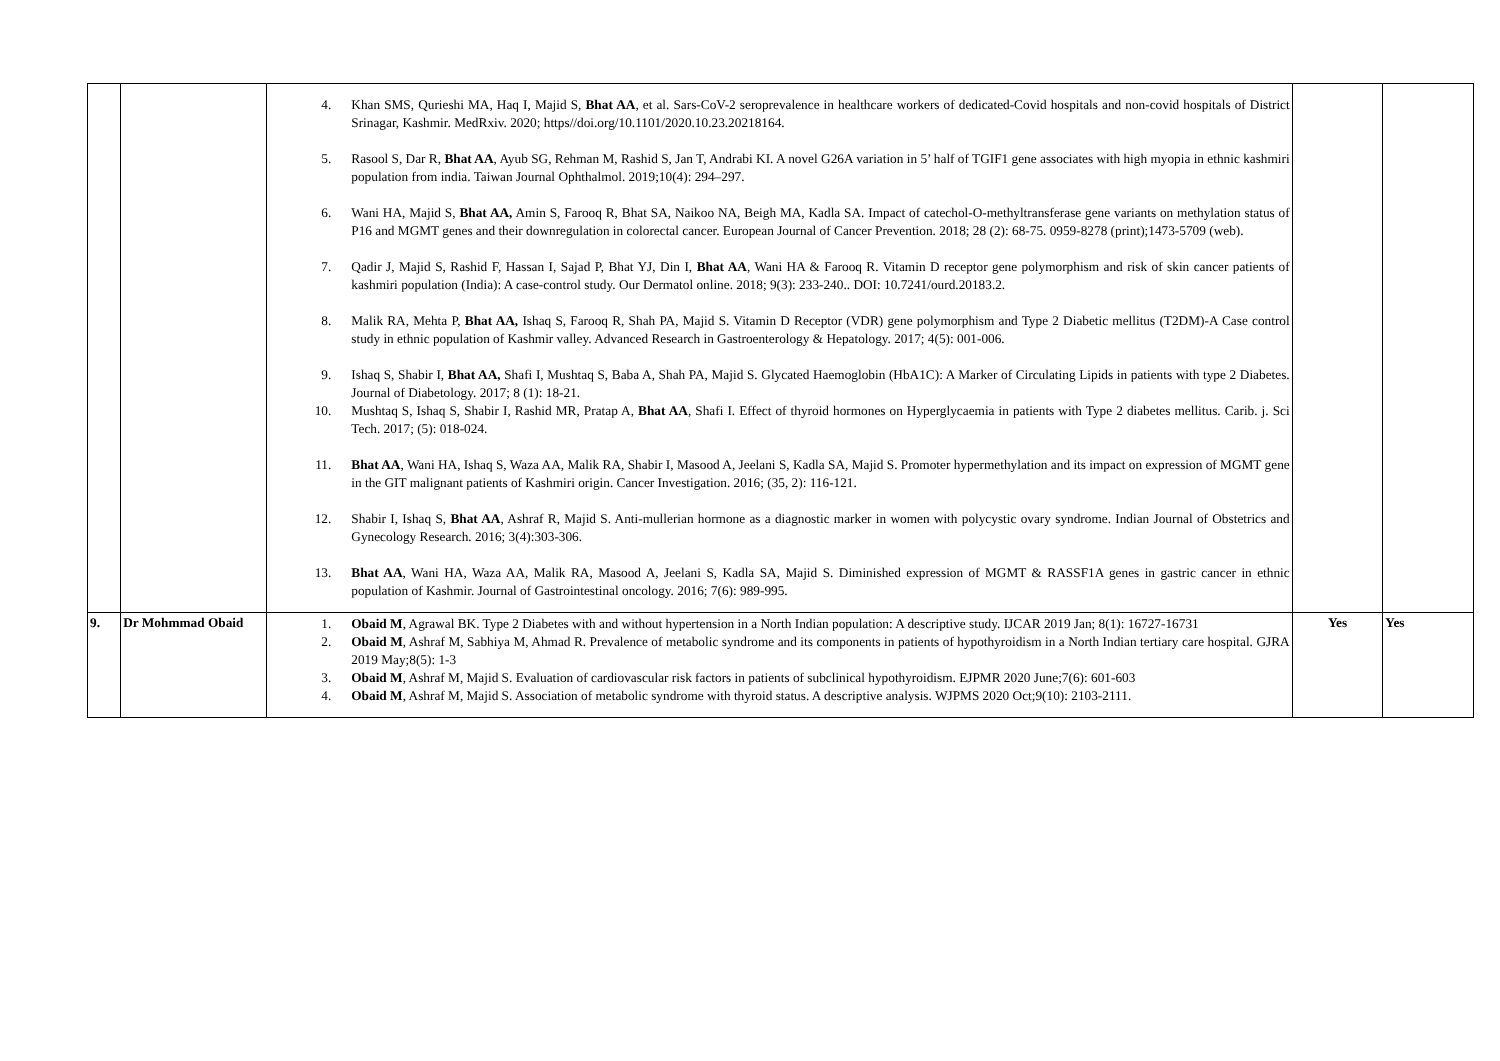| | | 4. Khan SMS, Qurieshi MA, Haq I, Majid S, Bhat AA , et al. Sars-CoV-2 seroprevalence in healthcare workers of dedicated-Covid hospitals and non-covid hospitals of District Srinagar, Kashmir. MedRxiv. 2020; https//doi.org/10.1101/2020.10.23.20218164. 5. Rasool S, Dar R, Bhat AA , Ayub SG, Rehman M, Rashid S, Jan T, Andrabi KI. A novel G26A variation in 5’ half of TGIF1 gene associates with high myopia in ethnic kashmiri population from india. Taiwan Journal Ophthalmol. 2019;10(4): 294–297. 6. Wani HA, Majid S, Bhat AA, Amin S, Farooq R, Bhat SA, Naikoo NA, Beigh MA, Kadla SA. Impact of catechol-O-methyltransferase gene variants on methylation status of P16 and MGMT genes and their downregulation in colorectal cancer. European Journal of Cancer Prevention. 2018; 28 (2): 68-75. 0959-8278 (print);1473-5709 (web). 7. Qadir J, Majid S, Rashid F, Hassan I, Sajad P, Bhat YJ, Din I, Bhat AA , Wani HA & Farooq R. Vitamin D receptor gene polymorphism and risk of skin cancer patients of kashmiri population (India): A case-control study. Our Dermatol online. 2018; 9(3): 233-240.. DOI: 10.7241/ourd.20183.2. 8. Malik RA, Mehta P, Bhat AA, Ishaq S, Farooq R, Shah PA, Majid S. Vitamin D Receptor (VDR) gene polymorphism and Type 2 Diabetic mellitus (T2DM)-A Case control study in ethnic population of Kashmir valley. Advanced Research in Gastroenterology & Hepatology. 2017; 4(5): 001-006. 9. Ishaq S, Shabir I, Bhat AA, Shafi I, Mushtaq S, Baba A, Shah PA, Majid S. Glycated Haemoglobin (HbA1C): A Marker of Circulating Lipids in patients with type 2 Diabetes. Journal of Diabetology. 2017; 8 (1): 18-21. 10. Mushtaq S, Ishaq S, Shabir I, Rashid MR, Pratap A, Bhat AA , Shafi I. Effect of thyroid hormones on Hyperglycaemia in patients with Type 2 diabetes mellitus. Carib. j. Sci Tech. 2017; (5): 018-024. 11. Bhat AA , Wani HA, Ishaq S, Waza AA, Malik RA, Shabir I, Masood A, Jeelani S, Kadla SA, Majid S. Promoter hypermethylation and its impact on expression of MGMT gene in the GIT malignant patients of Kashmiri origin. Cancer Investigation. 2016; (35, 2): 116-121. 12. Shabir I, Ishaq S, Bhat AA , Ashraf R, Majid S. Anti-mullerian hormone as a diagnostic marker in women with polycystic ovary syndrome. Indian Journal of Obstetrics and Gynecology Research. 2016; 3(4):303-306. 13. Bhat AA , Wani HA, Waza AA, Malik RA, Masood A, Jeelani S, Kadla SA, Majid S. Diminished expression of MGMT & RASSF1A genes in gastric cancer in ethnic population of Kashmir. Journal of Gastrointestinal oncology. 2016; 7(6): 989-995. | | |
| 9. | Dr Mohmmad Obaid | 1. Obaid M , Agrawal BK. Type 2 Diabetes with and without hypertension in a North Indian population: A descriptive study. IJCAR 2019 Jan; 8(1): 16727-16731 2. Obaid M , Ashraf M, Sabhiya M, Ahmad R. Prevalence of metabolic syndrome and its components in patients of hypothyroidism in a North Indian tertiary care hospital. GJRA 2019 May;8(5): 1-3 3. Obaid M , Ashraf M, Majid S. Evaluation of cardiovascular risk factors in patients of subclinical hypothyroidism. EJPMR 2020 June;7(6): 601-603 4. Obaid M , Ashraf M, Majid S. Association of metabolic syndrome with thyroid status. A descriptive analysis. WJPMS 2020 Oct;9(10): 2103-2111. | Yes | Yes |